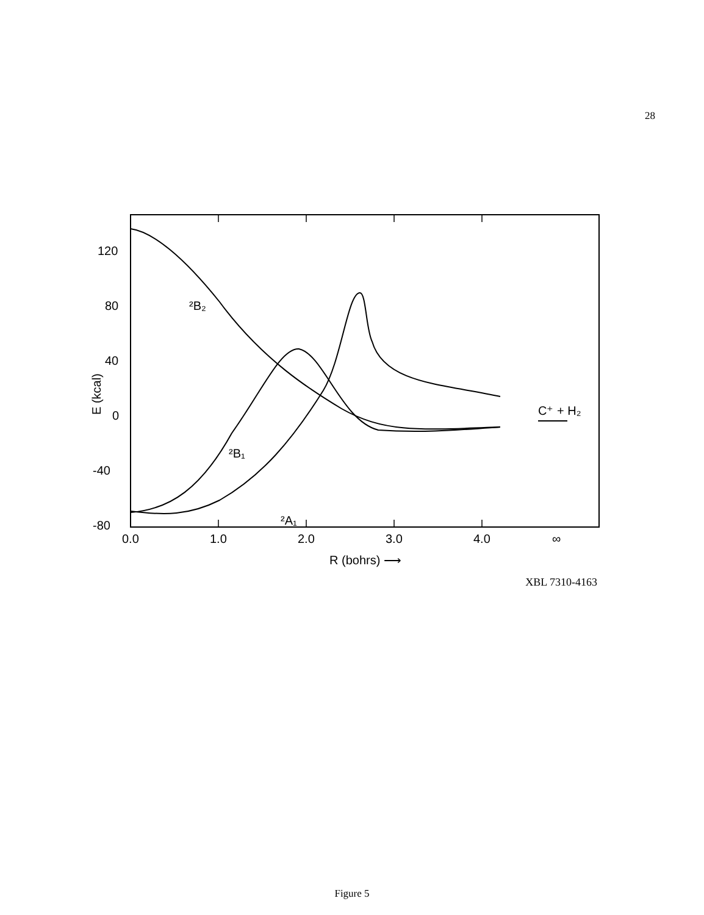28
120
80
40
0
-40
-80
0.0
1.0
2.0
3.0
4.0
∞
R (bohrs) ⟶
E (kcal)
²B₂
²B₁
²A₁
C⁺ + H₂
XBL 7310-4163
Figure 5